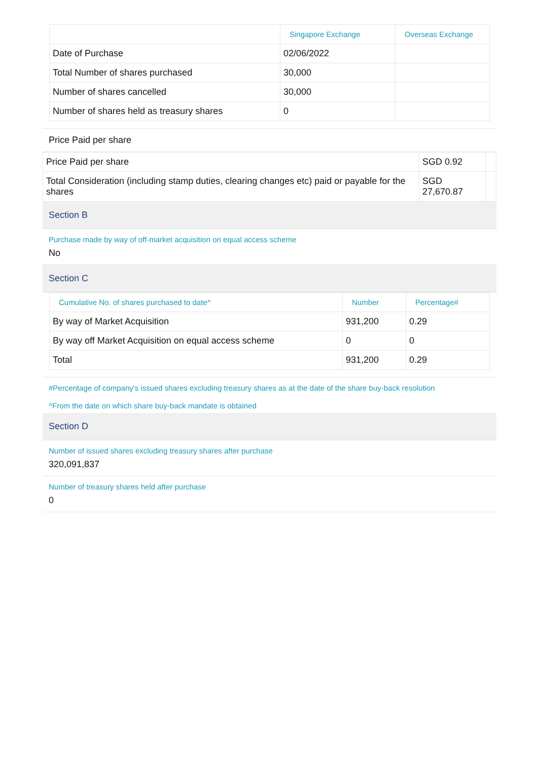| | Singapore Exchange | Overseas Exchange |
| --- | --- | --- |
| Date of Purchase | 02/06/2022 | |
| Total Number of shares purchased | 30,000 | |
| Number of shares cancelled | 30,000 | |
| Number of shares held as treasury shares | 0 | |
Price Paid per share
| Price Paid per share | SGD 0.92 | |
| Total Consideration (including stamp duties, clearing changes etc) paid or payable for the shares | SGD 27,670.87 | |
Section B
Purchase made by way of off-market acquisition on equal access scheme
No
Section C
| Cumulative No. of shares purchased to date^ | Number | Percentage# |
| --- | --- | --- |
| By way of Market Acquisition | 931,200 | 0.29 |
| By way off Market Acquisition on equal access scheme | 0 | 0 |
| Total | 931,200 | 0.29 |
#Percentage of company's issued shares excluding treasury shares as at the date of the share buy-back resolution
^From the date on which share buy-back mandate is obtained
Section D
Number of issued shares excluding treasury shares after purchase
320,091,837
Number of treasury shares held after purchase
0